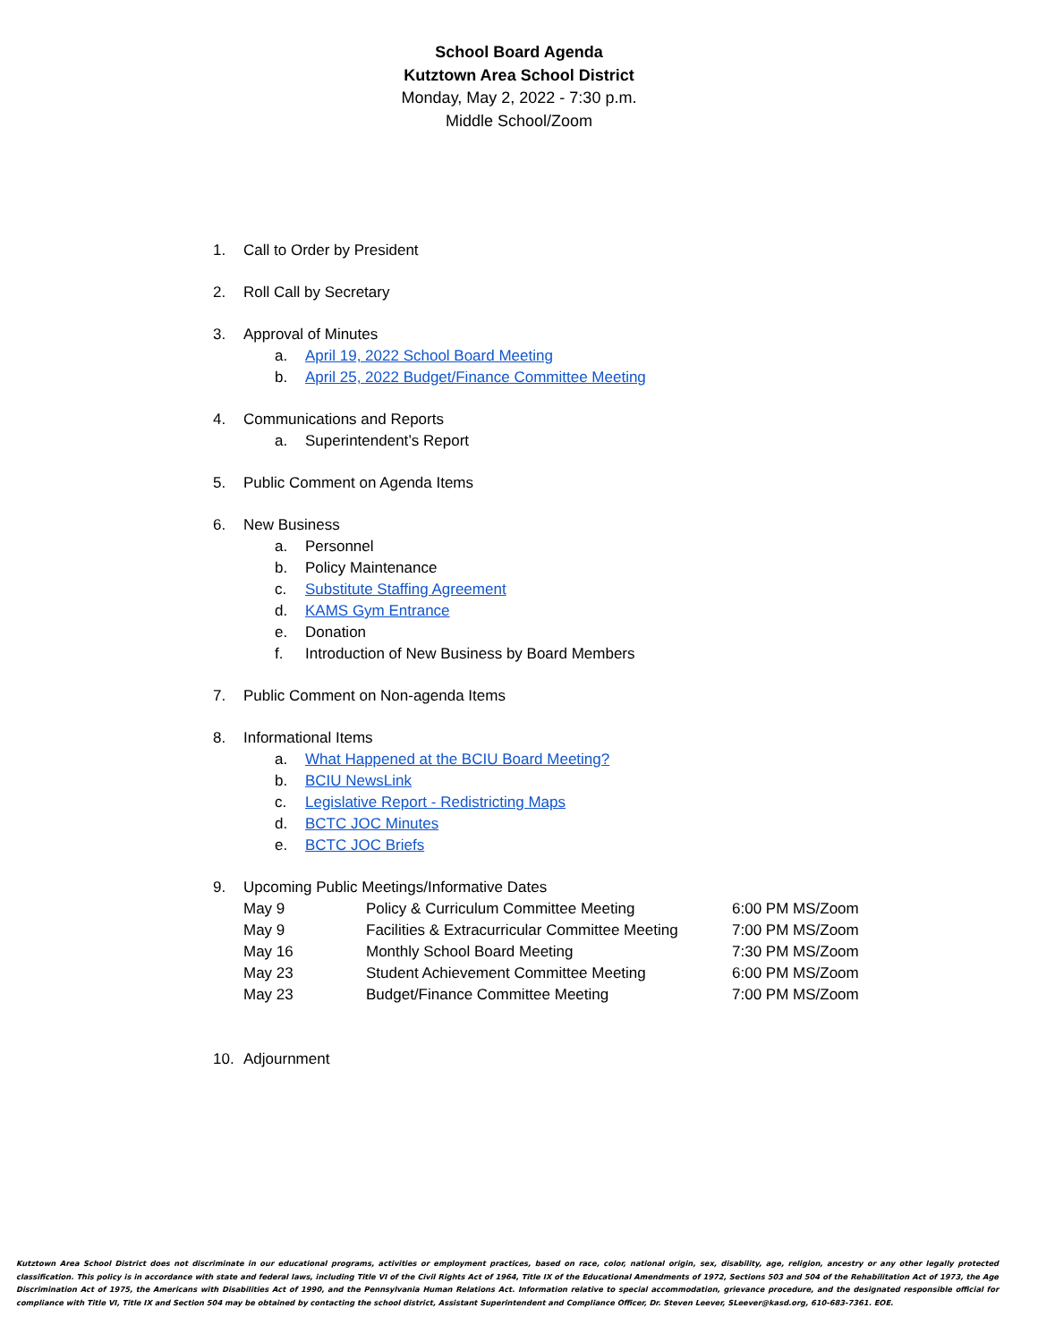School Board Agenda
Kutztown Area School District
Monday, May 2, 2022 - 7:30 p.m.
Middle School/Zoom
1. Call to Order by President
2. Roll Call by Secretary
3. Approval of Minutes
a. April 19, 2022 School Board Meeting
b. April 25, 2022 Budget/Finance Committee Meeting
4. Communications and Reports
a. Superintendent’s Report
5. Public Comment on Agenda Items
6. New Business
a. Personnel
b. Policy Maintenance
c. Substitute Staffing Agreement
d. KAMS Gym Entrance
e. Donation
f. Introduction of New Business by Board Members
7. Public Comment on Non-agenda Items
8. Informational Items
a. What Happened at the BCIU Board Meeting?
b. BCIU NewsLink
c. Legislative Report - Redistricting Maps
d. BCTC JOC Minutes
e. BCTC JOC Briefs
9. Upcoming Public Meetings/Informative Dates
| May 9 | Policy & Curriculum Committee Meeting | 6:00 PM MS/Zoom |
| May 9 | Facilities & Extracurricular Committee Meeting | 7:00 PM MS/Zoom |
| May 16 | Monthly School Board Meeting | 7:30 PM MS/Zoom |
| May 23 | Student Achievement Committee Meeting | 6:00 PM MS/Zoom |
| May 23 | Budget/Finance Committee Meeting | 7:00 PM MS/Zoom |
10. Adjournment
Kutztown Area School District does not discriminate in our educational programs, activities or employment practices, based on race, color, national origin, sex, disability, age, religion, ancestry or any other legally protected classification. This policy is in accordance with state and federal laws, including Title VI of the Civil Rights Act of 1964, Title IX of the Educational Amendments of 1972, Sections 503 and 504 of the Rehabilitation Act of 1973, the Age Discrimination Act of 1975, the Americans with Disabilities Act of 1990, and the Pennsylvania Human Relations Act. Information relative to special accommodation, grievance procedure, and the designated responsible official for compliance with Title VI, Title IX and Section 504 may be obtained by contacting the school district, Assistant Superintendent and Compliance Officer, Dr. Steven Leever, SLeever@kasd.org, 610-683-7361. EOE.